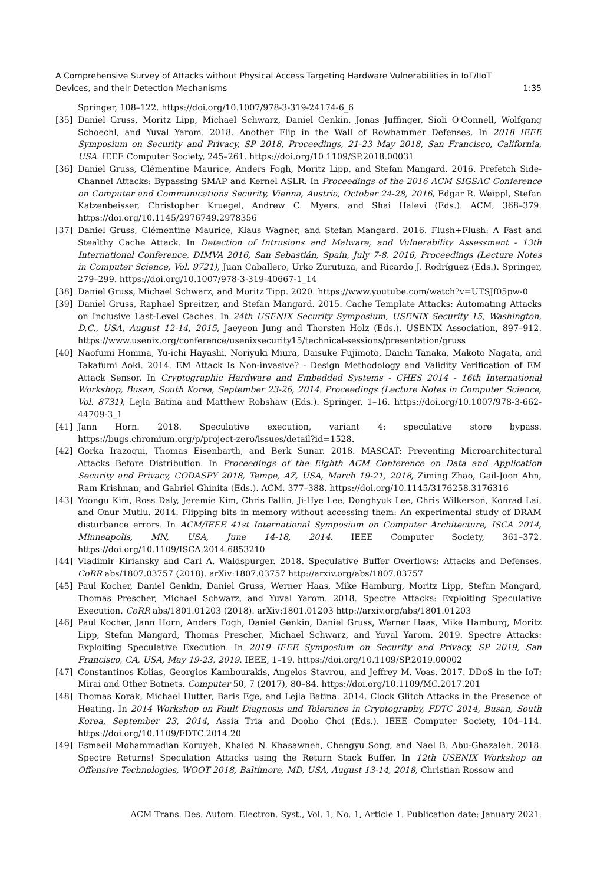A Comprehensive Survey of Attacks without Physical Access Targeting Hardware Vulnerabilities in IoT/IIoT
Devices, and their Detection Mechanisms 1:35
Springer, 108–122. https://doi.org/10.1007/978-3-319-24174-6_6
[35] Daniel Gruss, Moritz Lipp, Michael Schwarz, Daniel Genkin, Jonas Juffinger, Sioli O'Connell, Wolfgang Schoechl, and Yuval Yarom. 2018. Another Flip in the Wall of Rowhammer Defenses. In 2018 IEEE Symposium on Security and Privacy, SP 2018, Proceedings, 21-23 May 2018, San Francisco, California, USA. IEEE Computer Society, 245–261. https://doi.org/10.1109/SP.2018.00031
[36] Daniel Gruss, Clémentine Maurice, Anders Fogh, Moritz Lipp, and Stefan Mangard. 2016. Prefetch Side-Channel Attacks: Bypassing SMAP and Kernel ASLR. In Proceedings of the 2016 ACM SIGSAC Conference on Computer and Communications Security, Vienna, Austria, October 24-28, 2016, Edgar R. Weippl, Stefan Katzenbeisser, Christopher Kruegel, Andrew C. Myers, and Shai Halevi (Eds.). ACM, 368–379. https://doi.org/10.1145/2976749.2978356
[37] Daniel Gruss, Clémentine Maurice, Klaus Wagner, and Stefan Mangard. 2016. Flush+Flush: A Fast and Stealthy Cache Attack. In Detection of Intrusions and Malware, and Vulnerability Assessment - 13th International Conference, DIMVA 2016, San Sebastián, Spain, July 7-8, 2016, Proceedings (Lecture Notes in Computer Science, Vol. 9721), Juan Caballero, Urko Zurutuza, and Ricardo J. Rodríguez (Eds.). Springer, 279–299. https://doi.org/10.1007/978-3-319-40667-1_14
[38] Daniel Gruss, Michael Schwarz, and Moritz Tipp. 2020. https://www.youtube.com/watch?v=UTSJf05pw-0
[39] Daniel Gruss, Raphael Spreitzer, and Stefan Mangard. 2015. Cache Template Attacks: Automating Attacks on Inclusive Last-Level Caches. In 24th USENIX Security Symposium, USENIX Security 15, Washington, D.C., USA, August 12-14, 2015, Jaeyeon Jung and Thorsten Holz (Eds.). USENIX Association, 897–912. https://www.usenix.org/conference/usenixsecurity15/technical-sessions/presentation/gruss
[40] Naofumi Homma, Yu-ichi Hayashi, Noriyuki Miura, Daisuke Fujimoto, Daichi Tanaka, Makoto Nagata, and Takafumi Aoki. 2014. EM Attack Is Non-invasive? - Design Methodology and Validity Verification of EM Attack Sensor. In Cryptographic Hardware and Embedded Systems - CHES 2014 - 16th International Workshop, Busan, South Korea, September 23-26, 2014. Proceedings (Lecture Notes in Computer Science, Vol. 8731), Lejla Batina and Matthew Robshaw (Eds.). Springer, 1–16. https://doi.org/10.1007/978-3-662-44709-3_1
[41] Jann Horn. 2018. Speculative execution, variant 4: speculative store bypass. https://bugs.chromium.org/p/project-zero/issues/detail?id=1528.
[42] Gorka Irazoqui, Thomas Eisenbarth, and Berk Sunar. 2018. MASCAT: Preventing Microarchitectural Attacks Before Distribution. In Proceedings of the Eighth ACM Conference on Data and Application Security and Privacy, CODASPY 2018, Tempe, AZ, USA, March 19-21, 2018, Ziming Zhao, Gail-Joon Ahn, Ram Krishnan, and Gabriel Ghinita (Eds.). ACM, 377–388. https://doi.org/10.1145/3176258.3176316
[43] Yoongu Kim, Ross Daly, Jeremie Kim, Chris Fallin, Ji-Hye Lee, Donghyuk Lee, Chris Wilkerson, Konrad Lai, and Onur Mutlu. 2014. Flipping bits in memory without accessing them: An experimental study of DRAM disturbance errors. In ACM/IEEE 41st International Symposium on Computer Architecture, ISCA 2014, Minneapolis, MN, USA, June 14-18, 2014. IEEE Computer Society, 361–372. https://doi.org/10.1109/ISCA.2014.6853210
[44] Vladimir Kiriansky and Carl A. Waldspurger. 2018. Speculative Buffer Overflows: Attacks and Defenses. CoRR abs/1807.03757 (2018). arXiv:1807.03757 http://arxiv.org/abs/1807.03757
[45] Paul Kocher, Daniel Genkin, Daniel Gruss, Werner Haas, Mike Hamburg, Moritz Lipp, Stefan Mangard, Thomas Prescher, Michael Schwarz, and Yuval Yarom. 2018. Spectre Attacks: Exploiting Speculative Execution. CoRR abs/1801.01203 (2018). arXiv:1801.01203 http://arxiv.org/abs/1801.01203
[46] Paul Kocher, Jann Horn, Anders Fogh, Daniel Genkin, Daniel Gruss, Werner Haas, Mike Hamburg, Moritz Lipp, Stefan Mangard, Thomas Prescher, Michael Schwarz, and Yuval Yarom. 2019. Spectre Attacks: Exploiting Speculative Execution. In 2019 IEEE Symposium on Security and Privacy, SP 2019, San Francisco, CA, USA, May 19-23, 2019. IEEE, 1–19. https://doi.org/10.1109/SP.2019.00002
[47] Constantinos Kolias, Georgios Kambourakis, Angelos Stavrou, and Jeffrey M. Voas. 2017. DDoS in the IoT: Mirai and Other Botnets. Computer 50, 7 (2017), 80–84. https://doi.org/10.1109/MC.2017.201
[48] Thomas Korak, Michael Hutter, Baris Ege, and Lejla Batina. 2014. Clock Glitch Attacks in the Presence of Heating. In 2014 Workshop on Fault Diagnosis and Tolerance in Cryptography, FDTC 2014, Busan, South Korea, September 23, 2014, Assia Tria and Dooho Choi (Eds.). IEEE Computer Society, 104–114. https://doi.org/10.1109/FDTC.2014.20
[49] Esmaeil Mohammadian Koruyeh, Khaled N. Khasawneh, Chengyu Song, and Nael B. Abu-Ghazaleh. 2018. Spectre Returns! Speculation Attacks using the Return Stack Buffer. In 12th USENIX Workshop on Offensive Technologies, WOOT 2018, Baltimore, MD, USA, August 13-14, 2018, Christian Rossow and
ACM Trans. Des. Autom. Electron. Syst., Vol. 1, No. 1, Article 1. Publication date: January 2021.